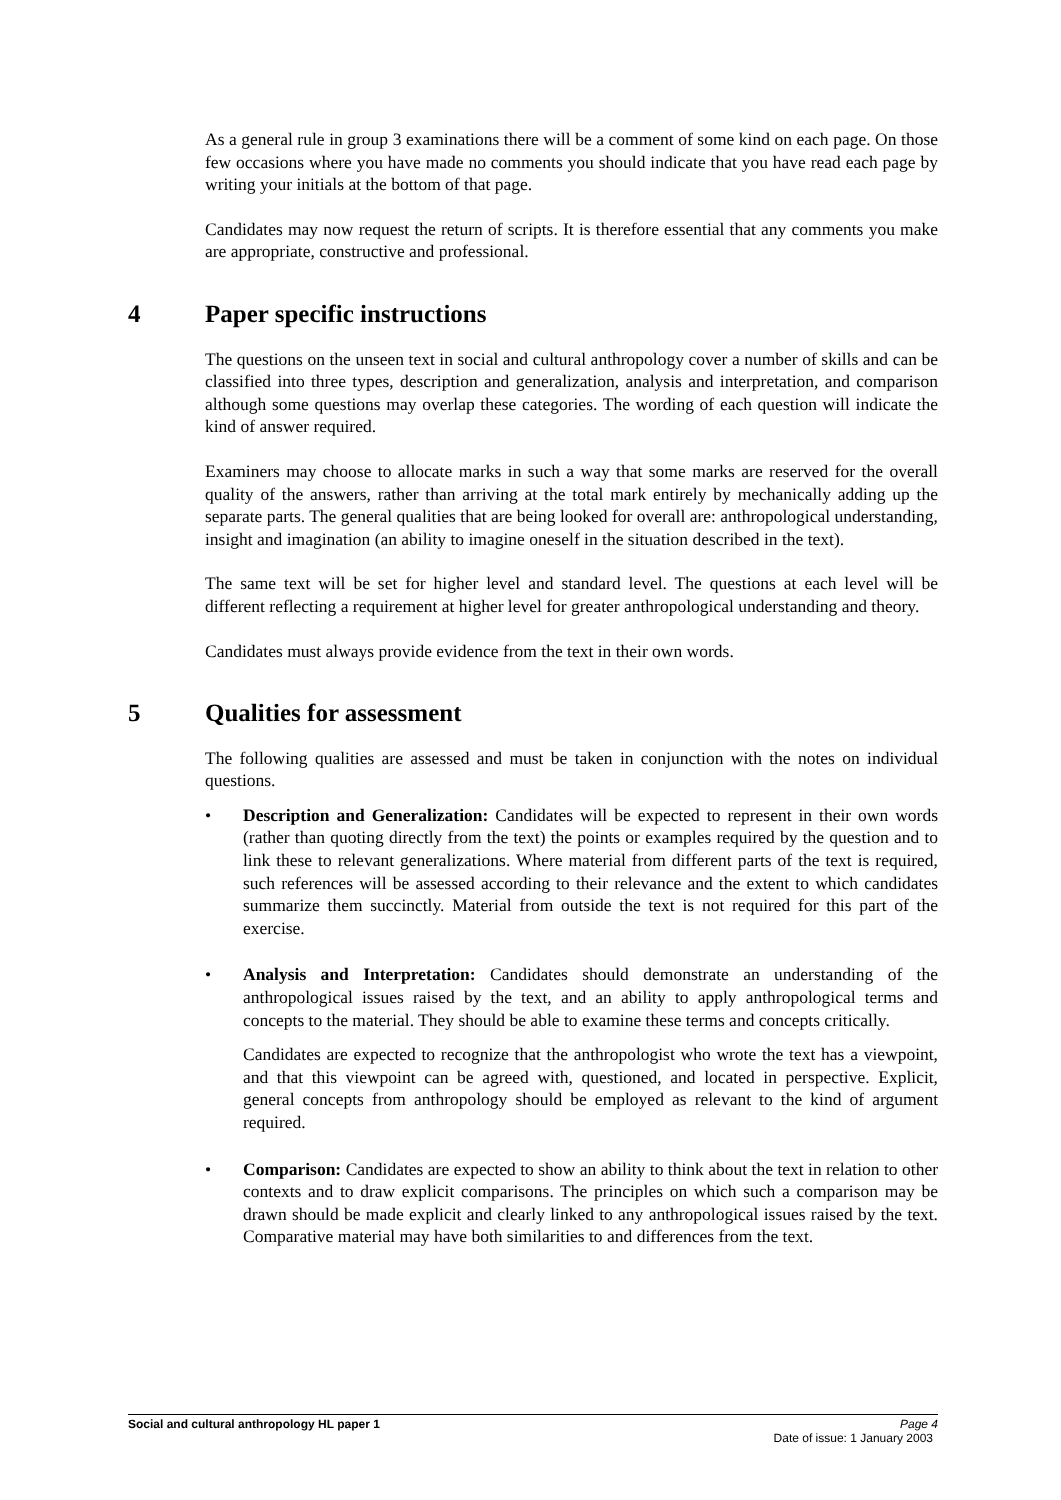As a general rule in group 3 examinations there will be a comment of some kind on each page. On those few occasions where you have made no comments you should indicate that you have read each page by writing your initials at the bottom of that page.
Candidates may now request the return of scripts. It is therefore essential that any comments you make are appropriate, constructive and professional.
4 Paper specific instructions
The questions on the unseen text in social and cultural anthropology cover a number of skills and can be classified into three types, description and generalization, analysis and interpretation, and comparison although some questions may overlap these categories. The wording of each question will indicate the kind of answer required.
Examiners may choose to allocate marks in such a way that some marks are reserved for the overall quality of the answers, rather than arriving at the total mark entirely by mechanically adding up the separate parts. The general qualities that are being looked for overall are: anthropological understanding, insight and imagination (an ability to imagine oneself in the situation described in the text).
The same text will be set for higher level and standard level. The questions at each level will be different reflecting a requirement at higher level for greater anthropological understanding and theory.
Candidates must always provide evidence from the text in their own words.
5 Qualities for assessment
The following qualities are assessed and must be taken in conjunction with the notes on individual questions.
• Description and Generalization: Candidates will be expected to represent in their own words (rather than quoting directly from the text) the points or examples required by the question and to link these to relevant generalizations. Where material from different parts of the text is required, such references will be assessed according to their relevance and the extent to which candidates summarize them succinctly. Material from outside the text is not required for this part of the exercise.
• Analysis and Interpretation: Candidates should demonstrate an understanding of the anthropological issues raised by the text, and an ability to apply anthropological terms and concepts to the material. They should be able to examine these terms and concepts critically.
Candidates are expected to recognize that the anthropologist who wrote the text has a viewpoint, and that this viewpoint can be agreed with, questioned, and located in perspective. Explicit, general concepts from anthropology should be employed as relevant to the kind of argument required.
• Comparison: Candidates are expected to show an ability to think about the text in relation to other contexts and to draw explicit comparisons. The principles on which such a comparison may be drawn should be made explicit and clearly linked to any anthropological issues raised by the text. Comparative material may have both similarities to and differences from the text.
Social and cultural anthropology HL paper 1 Page 4
Date of issue: 1 January 2003